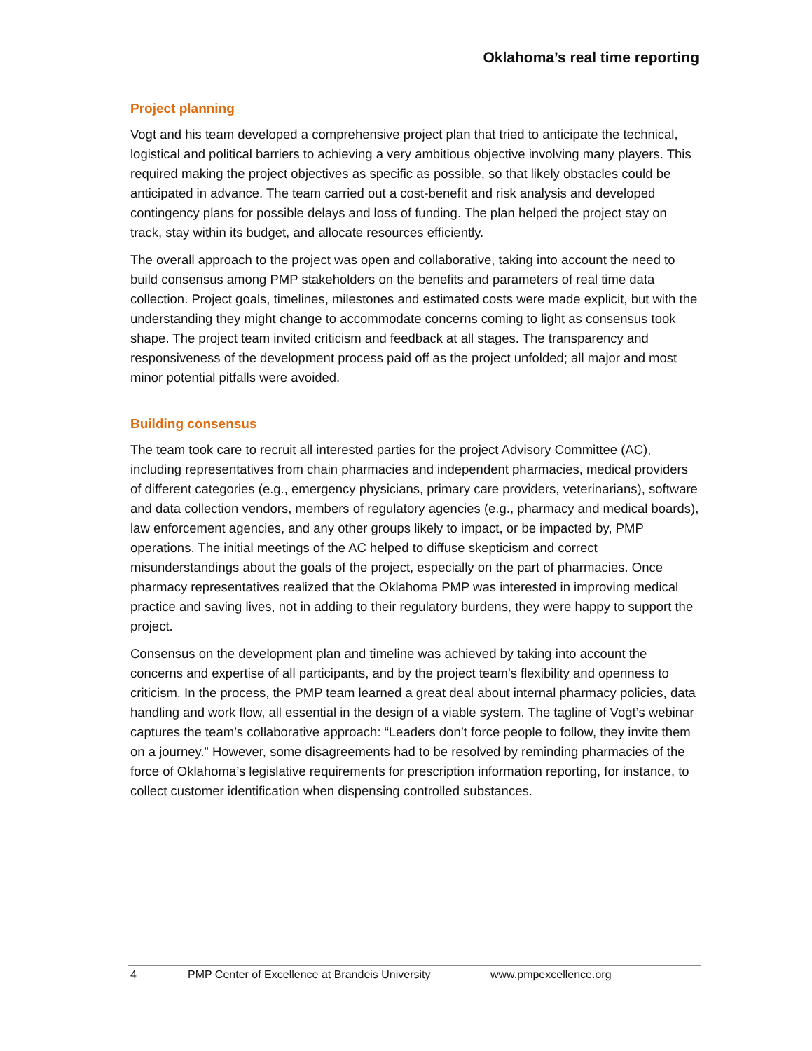Oklahoma’s real time reporting
Project planning
Vogt and his team developed a comprehensive project plan that tried to anticipate the technical, logistical and political barriers to achieving a very ambitious objective involving many players. This required making the project objectives as specific as possible, so that likely obstacles could be anticipated in advance. The team carried out a cost-benefit and risk analysis and developed contingency plans for possible delays and loss of funding. The plan helped the project stay on track, stay within its budget, and allocate resources efficiently.
The overall approach to the project was open and collaborative, taking into account the need to build consensus among PMP stakeholders on the benefits and parameters of real time data collection. Project goals, timelines, milestones and estimated costs were made explicit, but with the understanding they might change to accommodate concerns coming to light as consensus took shape. The project team invited criticism and feedback at all stages. The transparency and responsiveness of the development process paid off as the project unfolded; all major and most minor potential pitfalls were avoided.
Building consensus
The team took care to recruit all interested parties for the project Advisory Committee (AC), including representatives from chain pharmacies and independent pharmacies, medical providers of different categories (e.g., emergency physicians, primary care providers, veterinarians), software and data collection vendors, members of regulatory agencies (e.g., pharmacy and medical boards), law enforcement agencies, and any other groups likely to impact, or be impacted by, PMP operations. The initial meetings of the AC helped to diffuse skepticism and correct misunderstandings about the goals of the project, especially on the part of pharmacies. Once pharmacy representatives realized that the Oklahoma PMP was interested in improving medical practice and saving lives, not in adding to their regulatory burdens, they were happy to support the project.
Consensus on the development plan and timeline was achieved by taking into account the concerns and expertise of all participants, and by the project team’s flexibility and openness to criticism. In the process, the PMP team learned a great deal about internal pharmacy policies, data handling and work flow, all essential in the design of a viable system. The tagline of Vogt’s webinar captures the team’s collaborative approach: “Leaders don’t force people to follow, they invite them on a journey.” However, some disagreements had to be resolved by reminding pharmacies of the force of Oklahoma’s legislative requirements for prescription information reporting, for instance, to collect customer identification when dispensing controlled substances.
4 PMP Center of Excellence at Brandeis University www.pmpexcellence.org